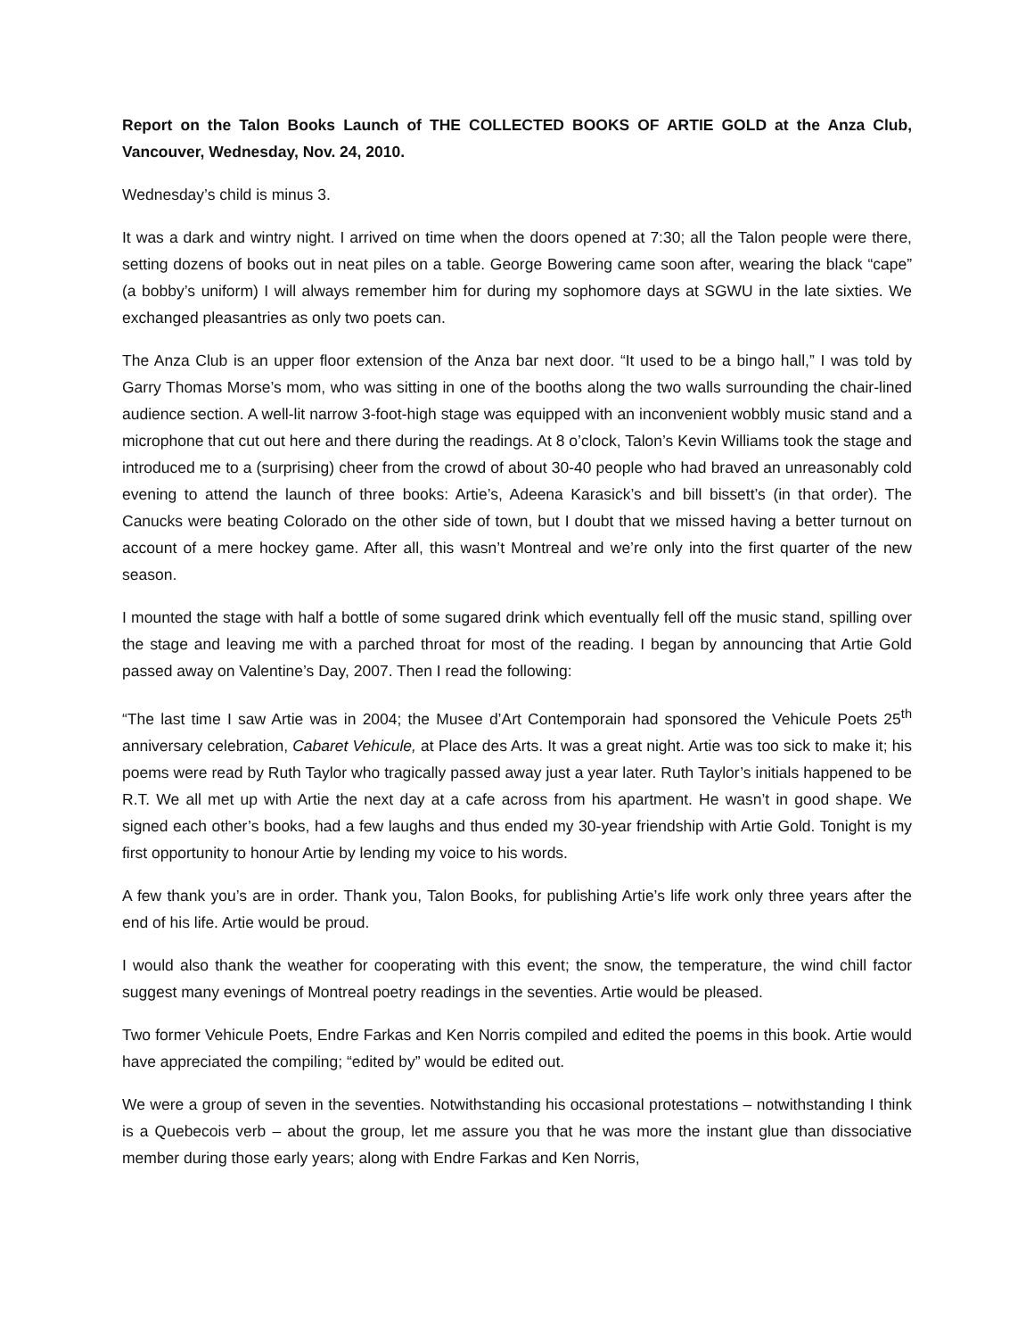Report on the Talon Books Launch of THE COLLECTED BOOKS OF ARTIE GOLD at the Anza Club, Vancouver, Wednesday, Nov. 24, 2010.
Wednesday’s child is minus 3.
It was a dark and wintry night. I arrived on time when the doors opened at 7:30; all the Talon people were there, setting dozens of books out in neat piles on a table. George Bowering came soon after, wearing the black “cape” (a bobby’s uniform) I will always remember him for during my sophomore days at SGWU in the late sixties. We exchanged pleasantries as only two poets can.
The Anza Club is an upper floor extension of the Anza bar next door. “It used to be a bingo hall,” I was told by Garry Thomas Morse’s mom, who was sitting in one of the booths along the two walls surrounding the chair-lined audience section. A well-lit narrow 3-foot-high stage was equipped with an inconvenient wobbly music stand and a microphone that cut out here and there during the readings. At 8 o’clock, Talon’s Kevin Williams took the stage and introduced me to a (surprising) cheer from the crowd of about 30-40 people who had braved an unreasonably cold evening to attend the launch of three books: Artie’s, Adeena Karasick’s and bill bissett’s (in that order). The Canucks were beating Colorado on the other side of town, but I doubt that we missed having a better turnout on account of a mere hockey game. After all, this wasn’t Montreal and we’re only into the first quarter of the new season.
I mounted the stage with half a bottle of some sugared drink which eventually fell off the music stand, spilling over the stage and leaving me with a parched throat for most of the reading. I began by announcing that Artie Gold passed away on Valentine’s Day, 2007. Then I read the following:
“The last time I saw Artie was in 2004; the Musee d’Art Contemporain had sponsored the Vehicule Poets 25<sup>th</sup> anniversary celebration, Cabaret Vehicule, at Place des Arts. It was a great night. Artie was too sick to make it; his poems were read by Ruth Taylor who tragically passed away just a year later. Ruth Taylor’s initials happened to be R.T. We all met up with Artie the next day at a cafe across from his apartment. He wasn’t in good shape. We signed each other’s books, had a few laughs and thus ended my 30-year friendship with Artie Gold. Tonight is my first opportunity to honour Artie by lending my voice to his words.
A few thank you’s are in order. Thank you, Talon Books, for publishing Artie’s life work only three years after the end of his life. Artie would be proud.
I would also thank the weather for cooperating with this event; the snow, the temperature, the wind chill factor suggest many evenings of Montreal poetry readings in the seventies. Artie would be pleased.
Two former Vehicule Poets, Endre Farkas and Ken Norris compiled and edited the poems in this book. Artie would have appreciated the compiling; “edited by” would be edited out.
We were a group of seven in the seventies. Notwithstanding his occasional protestations – notwithstanding I think is a Quebecois verb – about the group, let me assure you that he was more the instant glue than dissociative member during those early years; along with Endre Farkas and Ken Norris,